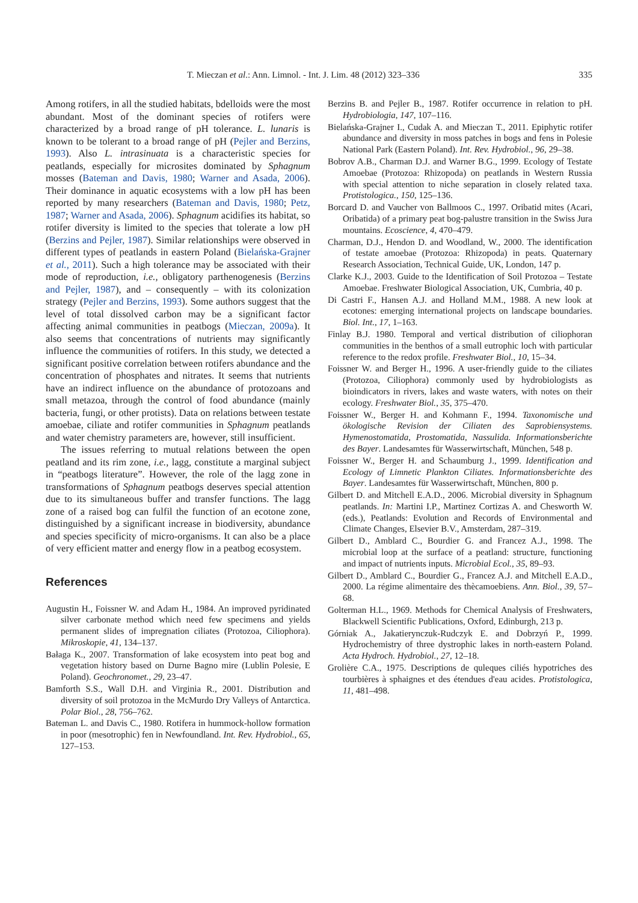T. Mieczan et al.: Ann. Limnol. - Int. J. Lim. 48 (2012) 323–336 335
Among rotifers, in all the studied habitats, bdelloids were the most abundant. Most of the dominant species of rotifers were characterized by a broad range of pH tolerance. L. lunaris is known to be tolerant to a broad range of pH (Pejler and Berzins, 1993). Also L. intrasinuata is a characteristic species for peatlands, especially for microsites dominated by Sphagnum mosses (Bateman and Davis, 1980; Warner and Asada, 2006). Their dominance in aquatic ecosystems with a low pH has been reported by many researchers (Bateman and Davis, 1980; Petz, 1987; Warner and Asada, 2006). Sphagnum acidifies its habitat, so rotifer diversity is limited to the species that tolerate a low pH (Berzins and Pejler, 1987). Similar relationships were observed in different types of peatlands in eastern Poland (Bielańska-Grajner et al., 2011). Such a high tolerance may be associated with their mode of reproduction, i.e., obligatory parthenogenesis (Berzins and Pejler, 1987), and – consequently – with its colonization strategy (Pejler and Berzins, 1993). Some authors suggest that the level of total dissolved carbon may be a significant factor affecting animal communities in peatbogs (Mieczan, 2009a). It also seems that concentrations of nutrients may significantly influence the communities of rotifers. In this study, we detected a significant positive correlation between rotifers abundance and the concentration of phosphates and nitrates. It seems that nutrients have an indirect influence on the abundance of protozoans and small metazoa, through the control of food abundance (mainly bacteria, fungi, or other protists). Data on relations between testate amoebae, ciliate and rotifer communities in Sphagnum peatlands and water chemistry parameters are, however, still insufficient.
The issues referring to mutual relations between the open peatland and its rim zone, i.e., lagg, constitute a marginal subject in “peatbogs literature”. However, the role of the lagg zone in transformations of Sphagnum peatbogs deserves special attention due to its simultaneous buffer and transfer functions. The lagg zone of a raised bog can fulfil the function of an ecotone zone, distinguished by a significant increase in biodiversity, abundance and species specificity of micro-organisms. It can also be a place of very efficient matter and energy flow in a peatbog ecosystem.
References
Augustin H., Foissner W. and Adam H., 1984. An improved pyridinated silver carbonate method which need few specimens and yields permanent slides of impregnation ciliates (Protozoa, Ciliophora). Mikroskopie, 41, 134–137.
Bałaga K., 2007. Transformation of lake ecosystem into peat bog and vegetation history based on Durne Bagno mire (Lublin Polesie, E Poland). Geochronomet., 29, 23–47.
Bamforth S.S., Wall D.H. and Virginia R., 2001. Distribution and diversity of soil protozoa in the McMurdo Dry Valleys of Antarctica. Polar Biol., 28, 756–762.
Bateman L. and Davis C., 1980. Rotifera in hummock-hollow formation in poor (mesotrophic) fen in Newfoundland. Int. Rev. Hydrobiol., 65, 127–153.
Berzins B. and Pejler B., 1987. Rotifer occurrence in relation to pH. Hydrobiologia, 147, 107–116.
Bielańska-Grajner I., Cudak A. and Mieczan T., 2011. Epiphytic rotifer abundance and diversity in moss patches in bogs and fens in Polesie National Park (Eastern Poland). Int. Rev. Hydrobiol., 96, 29–38.
Bobrov A.B., Charman D.J. and Warner B.G., 1999. Ecology of Testate Amoebae (Protozoa: Rhizopoda) on peatlands in Western Russia with special attention to niche separation in closely related taxa. Protistologica., 150, 125–136.
Borcard D. and Vaucher von Ballmoos C., 1997. Oribatid mites (Acari, Oribatida) of a primary peat bog-palustre transition in the Swiss Jura mountains. Ecoscience, 4, 470–479.
Charman, D.J., Hendon D. and Woodland, W., 2000. The identification of testate amoebae (Protozoa: Rhizopoda) in peats. Quaternary Research Association, Technical Guide, UK, London, 147 p.
Clarke K.J., 2003. Guide to the Identification of Soil Protozoa – Testate Amoebae. Freshwater Biological Association, UK, Cumbria, 40 p.
Di Castri F., Hansen A.J. and Holland M.M., 1988. A new look at ecotones: emerging international projects on landscape boundaries. Biol. Int., 17, 1–163.
Finlay B.J. 1980. Temporal and vertical distribution of ciliophoran communities in the benthos of a small eutrophic loch with particular reference to the redox profile. Freshwater Biol., 10, 15–34.
Foissner W. and Berger H., 1996. A user-friendly guide to the ciliates (Protozoa, Ciliophora) commonly used by hydrobiologists as bioindicators in rivers, lakes and waste waters, with notes on their ecology. Freshwater Biol., 35, 375–470.
Foissner W., Berger H. and Kohmann F., 1994. Taxonomische und ökologische Revision der Ciliaten des Saprobiensystems. Hymenostomatida, Prostomatida, Nassulida. Informationsberichte des Bayer. Landesamtes für Wasserwirtschaft, München, 548 p.
Foissner W., Berger H. and Schaumburg J., 1999. Identification and Ecology of Limnetic Plankton Ciliates. Informationsberichte des Bayer. Landesamtes für Wasserwirtschaft, München, 800 p.
Gilbert D. and Mitchell E.A.D., 2006. Microbial diversity in Sphagnum peatlands. In: Martini I.P., Martinez Cortizas A. and Chesworth W. (eds.), Peatlands: Evolution and Records of Environmental and Climate Changes, Elsevier B.V., Amsterdam, 287–319.
Gilbert D., Amblard C., Bourdier G. and Francez A.J., 1998. The microbial loop at the surface of a peatland: structure, functioning and impact of nutrients inputs. Microbial Ecol., 35, 89–93.
Gilbert D., Amblard C., Bourdier G., Francez A.J. and Mitchell E.A.D., 2000. La régime alimentaire des thècamoebiens. Ann. Biol., 39, 57–68.
Golterman H.L., 1969. Methods for Chemical Analysis of Freshwaters, Blackwell Scientific Publications, Oxford, Edinburgh, 213 p.
Górniak A., Jakatierynczuk-Rudczyk E. and Dobrzyń P., 1999. Hydrochemistry of three dystrophic lakes in north-eastern Poland. Acta Hydroch. Hydrobiol., 27, 12–18.
Grolière C.A., 1975. Descriptions de quleques ciliés hypotriches des tourbières à sphaignes et des étendues d'eau acides. Protistologica, 11, 481–498.